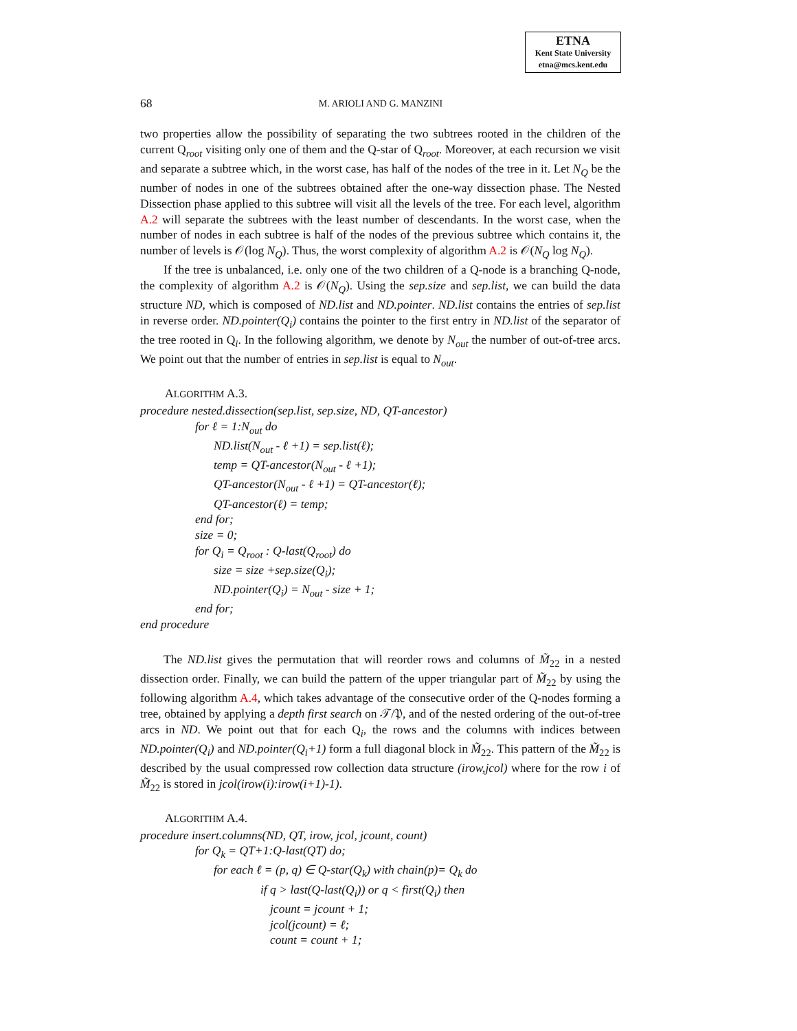ETNA
Kent State University
etna@mcs.kent.edu
68 M. ARIOLI AND G. MANZINI
two properties allow the possibility of separating the two subtrees rooted in the children of the current Q<sub>root</sub> visiting only one of them and the Q-star of Q<sub>root</sub>. Moreover, at each recursion we visit and separate a subtree which, in the worst case, has half of the nodes of the tree in it. Let N<sub>Q</sub> be the number of nodes in one of the subtrees obtained after the one-way dissection phase. The Nested Dissection phase applied to this subtree will visit all the levels of the tree. For each level, algorithm A.2 will separate the subtrees with the least number of descendants. In the worst case, when the number of nodes in each subtree is half of the nodes of the previous subtree which contains it, the number of levels is 𝒪(log N<sub>Q</sub>). Thus, the worst complexity of algorithm A.2 is 𝒪(N<sub>Q</sub> log N<sub>Q</sub>).
If the tree is unbalanced, i.e. only one of the two children of a Q-node is a branching Q-node, the complexity of algorithm A.2 is 𝒪(N<sub>Q</sub>). Using the sep.size and sep.list, we can build the data structure ND, which is composed of ND.list and ND.pointer. ND.list contains the entries of sep.list in reverse order. ND.pointer(Q<sub>i</sub>) contains the pointer to the first entry in ND.list of the separator of the tree rooted in Q<sub>i</sub>. In the following algorithm, we denote by N<sub>out</sub> the number of out-of-tree arcs. We point out that the number of entries in sep.list is equal to N<sub>out</sub>.
ALGORITHM A.3.
procedure nested.dissection(sep.list, sep.size, ND, QT-ancestor)
for ℓ = 1:N<sub>out</sub> do
ND.list(N<sub>out</sub> - ℓ +1) = sep.list(ℓ);
temp = QT-ancestor(N<sub>out</sub> - ℓ +1);
QT-ancestor(N<sub>out</sub> - ℓ +1) = QT-ancestor(ℓ);
QT-ancestor(ℓ) = temp;
end for;
size = 0;
for Q<sub>i</sub> = Q<sub>root</sub> : Q-last(Q<sub>root</sub>) do
size = size +sep.size(Q<sub>i</sub>);
ND.pointer(Q<sub>i</sub>) = N<sub>out</sub> - size + 1;
end for;
end procedure
The ND.list gives the permutation that will reorder rows and columns of M̃<sub>22</sub> in a nested dissection order. Finally, we can build the pattern of the upper triangular part of M̃<sub>22</sub> by using the following algorithm A.4, which takes advantage of the consecutive order of the Q-nodes forming a tree, obtained by applying a depth first search on 𝒯/𝔓, and of the nested ordering of the out-of-tree arcs in ND. We point out that for each Q<sub>i</sub>, the rows and the columns with indices between ND.pointer(Q<sub>i</sub>) and ND.pointer(Q<sub>i</sub>+1) form a full diagonal block in M̃<sub>22</sub>. This pattern of the M̃<sub>22</sub> is described by the usual compressed row collection data structure (irow,jcol) where for the row i of M̃<sub>22</sub> is stored in jcol(irow(i):irow(i+1)-1).
ALGORITHM A.4.
procedure insert.columns(ND, QT, irow, jcol, jcount, count)
for Q<sub>k</sub> = QT+1:Q-last(QT) do;
for each ℓ = (p, q) ∈ Q-star(Q<sub>k</sub>) with chain(p)= Q<sub>k</sub> do
if q > last(Q-last(Q<sub>i</sub>)) or q < first(Q<sub>i</sub>) then
jcount = jcount + 1;
jcol(jcount) = ℓ;
count = count + 1;